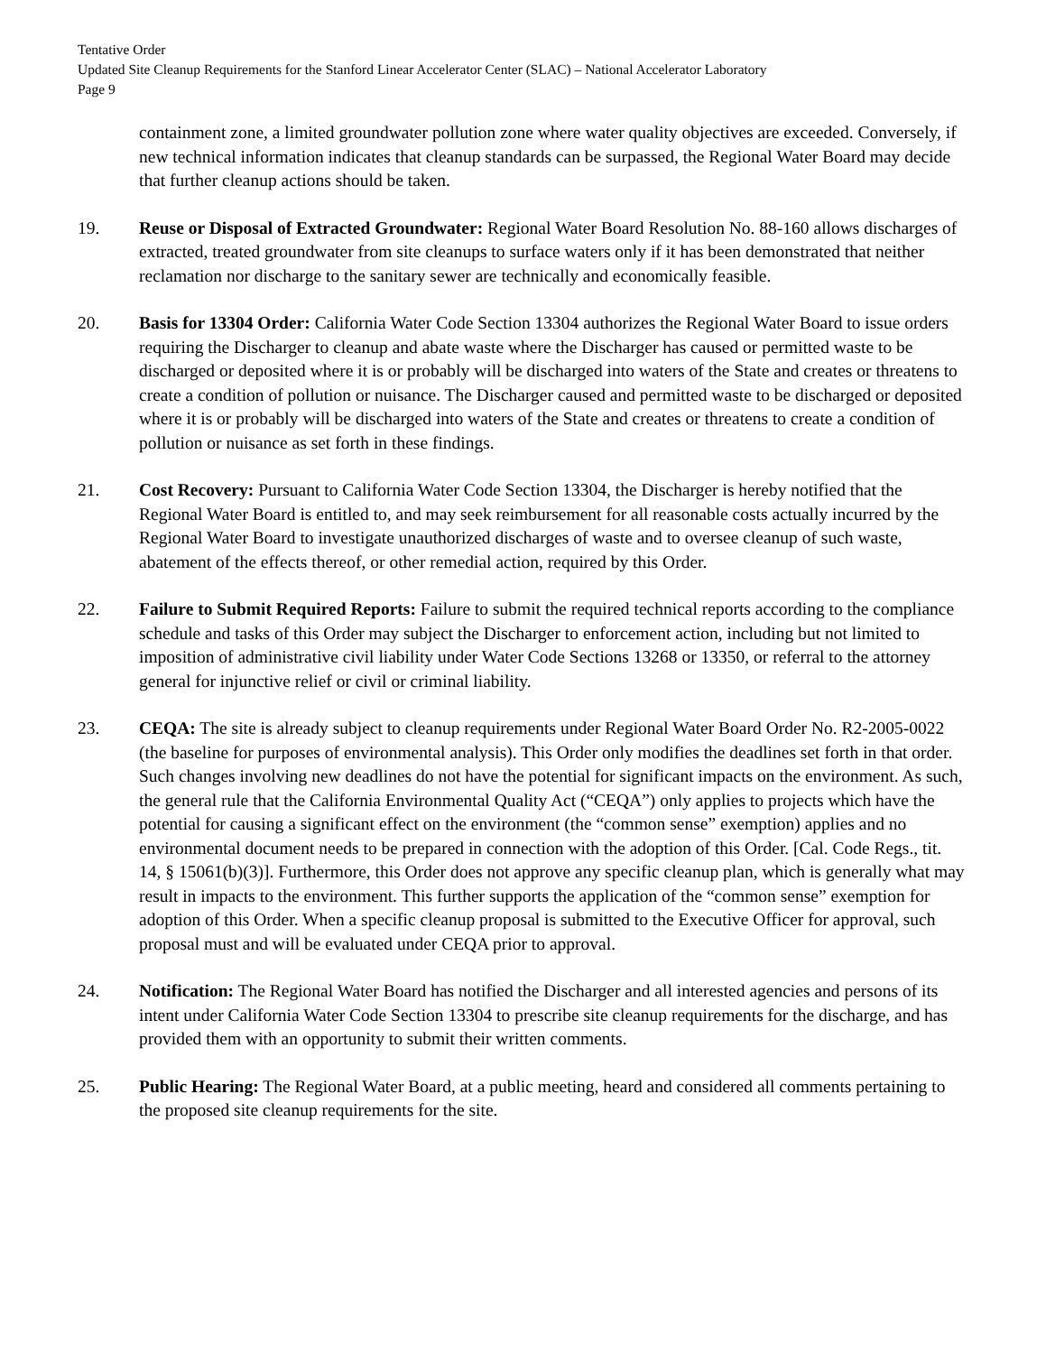Tentative Order
Updated Site Cleanup Requirements for the Stanford Linear Accelerator Center (SLAC) – National Accelerator Laboratory
Page 9
containment zone, a limited groundwater pollution zone where water quality objectives are exceeded. Conversely, if new technical information indicates that cleanup standards can be surpassed, the Regional Water Board may decide that further cleanup actions should be taken.
19. Reuse or Disposal of Extracted Groundwater: Regional Water Board Resolution No. 88-160 allows discharges of extracted, treated groundwater from site cleanups to surface waters only if it has been demonstrated that neither reclamation nor discharge to the sanitary sewer are technically and economically feasible.
20. Basis for 13304 Order: California Water Code Section 13304 authorizes the Regional Water Board to issue orders requiring the Discharger to cleanup and abate waste where the Discharger has caused or permitted waste to be discharged or deposited where it is or probably will be discharged into waters of the State and creates or threatens to create a condition of pollution or nuisance. The Discharger caused and permitted waste to be discharged or deposited where it is or probably will be discharged into waters of the State and creates or threatens to create a condition of pollution or nuisance as set forth in these findings.
21. Cost Recovery: Pursuant to California Water Code Section 13304, the Discharger is hereby notified that the Regional Water Board is entitled to, and may seek reimbursement for all reasonable costs actually incurred by the Regional Water Board to investigate unauthorized discharges of waste and to oversee cleanup of such waste, abatement of the effects thereof, or other remedial action, required by this Order.
22. Failure to Submit Required Reports: Failure to submit the required technical reports according to the compliance schedule and tasks of this Order may subject the Discharger to enforcement action, including but not limited to imposition of administrative civil liability under Water Code Sections 13268 or 13350, or referral to the attorney general for injunctive relief or civil or criminal liability.
23. CEQA: The site is already subject to cleanup requirements under Regional Water Board Order No. R2-2005-0022 (the baseline for purposes of environmental analysis). This Order only modifies the deadlines set forth in that order. Such changes involving new deadlines do not have the potential for significant impacts on the environment. As such, the general rule that the California Environmental Quality Act (“CEQA”) only applies to projects which have the potential for causing a significant effect on the environment (the “common sense” exemption) applies and no environmental document needs to be prepared in connection with the adoption of this Order. [Cal. Code Regs., tit. 14, § 15061(b)(3)]. Furthermore, this Order does not approve any specific cleanup plan, which is generally what may result in impacts to the environment. This further supports the application of the “common sense” exemption for adoption of this Order. When a specific cleanup proposal is submitted to the Executive Officer for approval, such proposal must and will be evaluated under CEQA prior to approval.
24. Notification: The Regional Water Board has notified the Discharger and all interested agencies and persons of its intent under California Water Code Section 13304 to prescribe site cleanup requirements for the discharge, and has provided them with an opportunity to submit their written comments.
25. Public Hearing: The Regional Water Board, at a public meeting, heard and considered all comments pertaining to the proposed site cleanup requirements for the site.